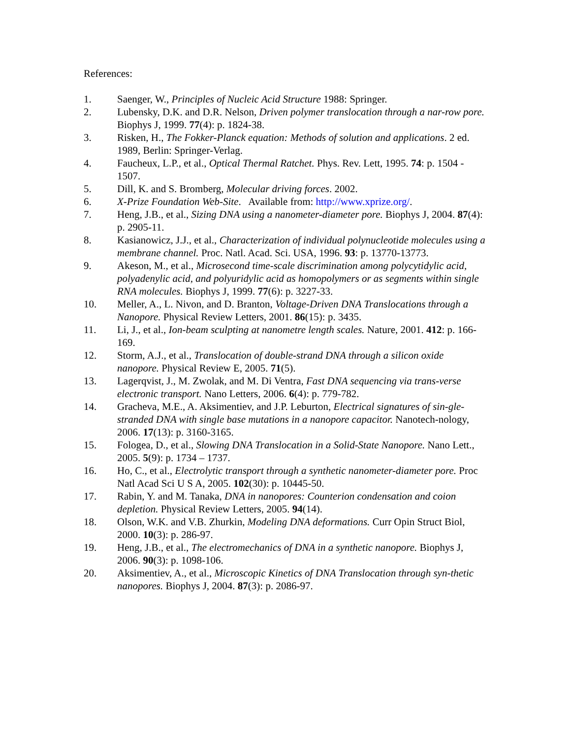References:
1. Saenger, W., Principles of Nucleic Acid Structure 1988: Springer.
2. Lubensky, D.K. and D.R. Nelson, Driven polymer translocation through a nar-row pore. Biophys J, 1999. 77(4): p. 1824-38.
3. Risken, H., The Fokker-Planck equation: Methods of solution and applications. 2 ed. 1989, Berlin: Springer-Verlag.
4. Faucheux, L.P., et al., Optical Thermal Ratchet. Phys. Rev. Lett, 1995. 74: p. 1504 - 1507.
5. Dill, K. and S. Bromberg, Molecular driving forces. 2002.
6. X-Prize Foundation Web-Site. Available from: http://www.xprize.org/.
7. Heng, J.B., et al., Sizing DNA using a nanometer-diameter pore. Biophys J, 2004. 87(4): p. 2905-11.
8. Kasianowicz, J.J., et al., Characterization of individual polynucleotide molecules using a membrane channel. Proc. Natl. Acad. Sci. USA, 1996. 93: p. 13770-13773.
9. Akeson, M., et al., Microsecond time-scale discrimination among polycytidylic acid, polyadenylic acid, and polyuridylic acid as homopolymers or as segments within single RNA molecules. Biophys J, 1999. 77(6): p. 3227-33.
10. Meller, A., L. Nivon, and D. Branton, Voltage-Driven DNA Translocations through a Nanopore. Physical Review Letters, 2001. 86(15): p. 3435.
11. Li, J., et al., Ion-beam sculpting at nanometre length scales. Nature, 2001. 412: p. 166-169.
12. Storm, A.J., et al., Translocation of double-strand DNA through a silicon oxide nanopore. Physical Review E, 2005. 71(5).
13. Lagerqvist, J., M. Zwolak, and M. Di Ventra, Fast DNA sequencing via trans-verse electronic transport. Nano Letters, 2006. 6(4): p. 779-782.
14. Gracheva, M.E., A. Aksimentiev, and J.P. Leburton, Electrical signatures of sin-gle-stranded DNA with single base mutations in a nanopore capacitor. Nanotech-nology, 2006. 17(13): p. 3160-3165.
15. Fologea, D., et al., Slowing DNA Translocation in a Solid-State Nanopore. Nano Lett., 2005. 5(9): p. 1734 – 1737.
16. Ho, C., et al., Electrolytic transport through a synthetic nanometer-diameter pore. Proc Natl Acad Sci U S A, 2005. 102(30): p. 10445-50.
17. Rabin, Y. and M. Tanaka, DNA in nanopores: Counterion condensation and coion depletion. Physical Review Letters, 2005. 94(14).
18. Olson, W.K. and V.B. Zhurkin, Modeling DNA deformations. Curr Opin Struct Biol, 2000. 10(3): p. 286-97.
19. Heng, J.B., et al., The electromechanics of DNA in a synthetic nanopore. Biophys J, 2006. 90(3): p. 1098-106.
20. Aksimentiev, A., et al., Microscopic Kinetics of DNA Translocation through syn-thetic nanopores. Biophys J, 2004. 87(3): p. 2086-97.